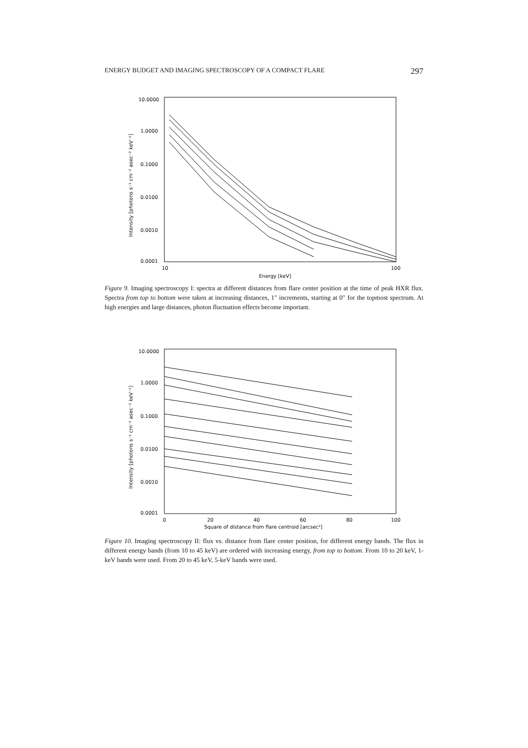ENERGY BUDGET AND IMAGING SPECTROSCOPY OF A COMPACT FLARE 297
10.0000
1.0000
0.1000
0.0100
0.0010
0.0001
10
100
Energy [keV]
Intensity [photons s⁻¹ cm⁻² asec⁻² keV⁻¹]
Figure 9. Imaging spectroscopy I: spectra at different distances from flare center position at the time of peak HXR flux. Spectra from top to bottom were taken at increasing distances, 1″ increments, starting at 0″ for the topmost spectrum. At high energies and large distances, photon fluctuation effects become important.
10.0000
1.0000
0.1000
0.0100
0.0010
0.0001
0
20
40
60
80
100
Square of distance from flare centroid [arcsec²]
Intensity [photons s⁻¹ cm⁻² asec⁻² keV⁻¹]
Figure 10. Imaging spectroscopy II: flux vs. distance from flare center position, for different energy bands. The flux in different energy bands (from 10 to 45 keV) are ordered with increasing energy, from top to bottom. From 10 to 20 keV, 1-keV bands were used. From 20 to 45 keV, 5-keV bands were used.